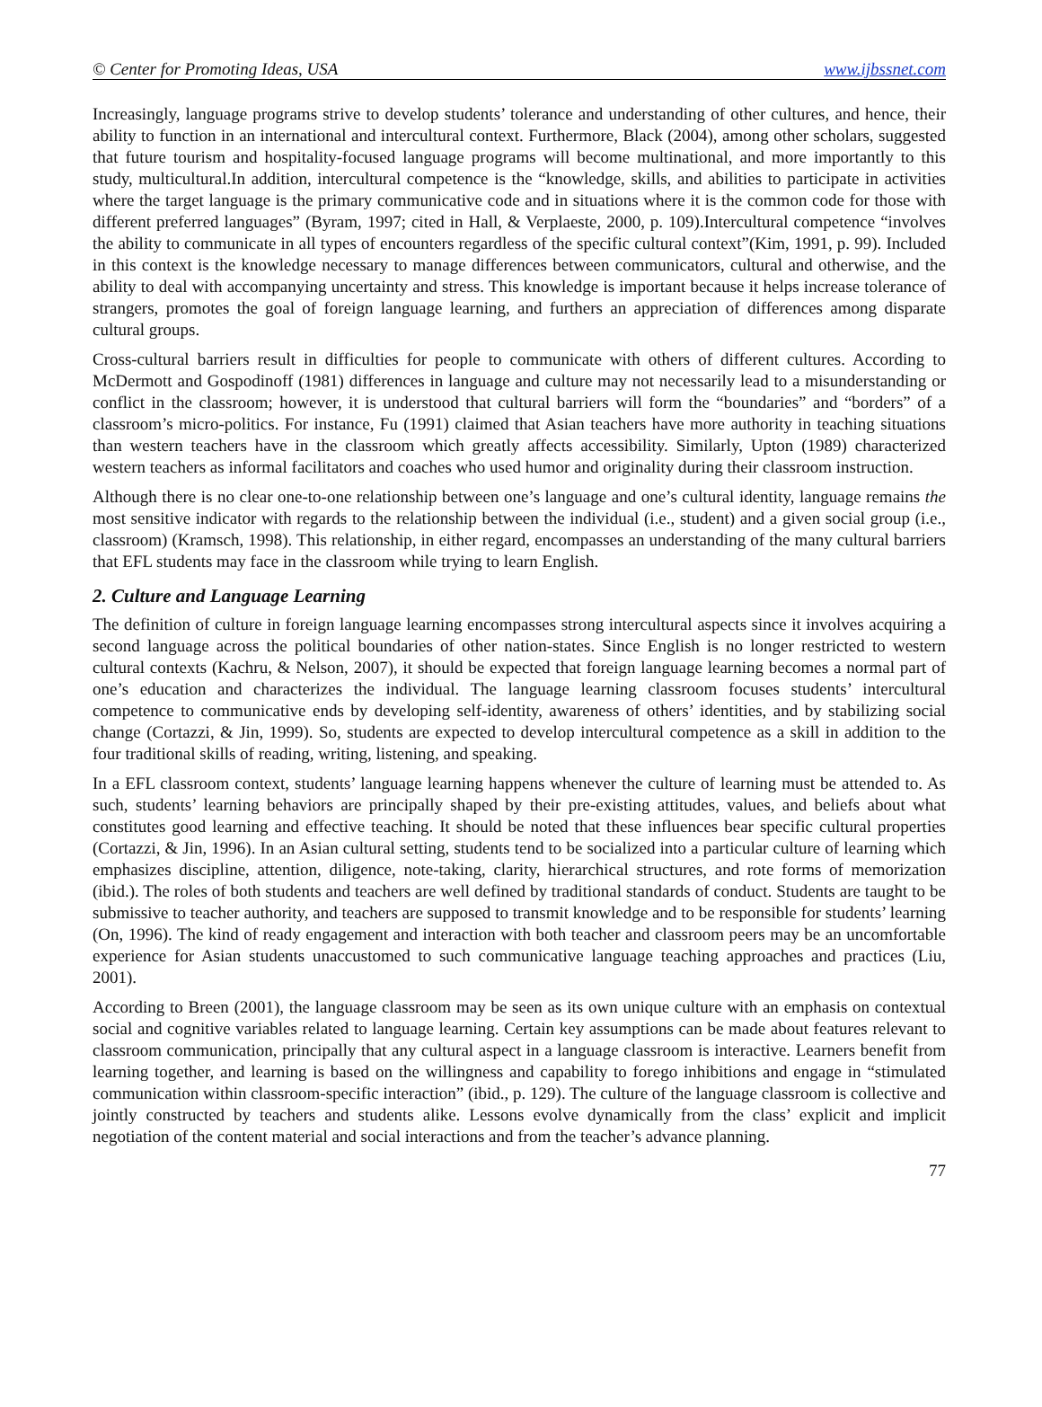© Center for Promoting Ideas, USA www.ijbssnet.com
Increasingly, language programs strive to develop students’ tolerance and understanding of other cultures, and hence, their ability to function in an international and intercultural context. Furthermore, Black (2004), among other scholars, suggested that future tourism and hospitality-focused language programs will become multinational, and more importantly to this study, multicultural.In addition, intercultural competence is the “knowledge, skills, and abilities to participate in activities where the target language is the primary communicative code and in situations where it is the common code for those with different preferred languages” (Byram, 1997; cited in Hall, & Verplaeste, 2000, p. 109).Intercultural competence “involves the ability to communicate in all types of encounters regardless of the specific cultural context”(Kim, 1991, p. 99). Included in this context is the knowledge necessary to manage differences between communicators, cultural and otherwise, and the ability to deal with accompanying uncertainty and stress. This knowledge is important because it helps increase tolerance of strangers, promotes the goal of foreign language learning, and furthers an appreciation of differences among disparate cultural groups.
Cross-cultural barriers result in difficulties for people to communicate with others of different cultures. According to McDermott and Gospodinoff (1981) differences in language and culture may not necessarily lead to a misunderstanding or conflict in the classroom; however, it is understood that cultural barriers will form the “boundaries” and “borders” of a classroom’s micro-politics. For instance, Fu (1991) claimed that Asian teachers have more authority in teaching situations than western teachers have in the classroom which greatly affects accessibility. Similarly, Upton (1989) characterized western teachers as informal facilitators and coaches who used humor and originality during their classroom instruction.
Although there is no clear one-to-one relationship between one’s language and one’s cultural identity, language remains the most sensitive indicator with regards to the relationship between the individual (i.e., student) and a given social group (i.e., classroom) (Kramsch, 1998). This relationship, in either regard, encompasses an understanding of the many cultural barriers that EFL students may face in the classroom while trying to learn English.
2. Culture and Language Learning
The definition of culture in foreign language learning encompasses strong intercultural aspects since it involves acquiring a second language across the political boundaries of other nation-states. Since English is no longer restricted to western cultural contexts (Kachru, & Nelson, 2007), it should be expected that foreign language learning becomes a normal part of one’s education and characterizes the individual. The language learning classroom focuses students’ intercultural competence to communicative ends by developing self-identity, awareness of others’ identities, and by stabilizing social change (Cortazzi, & Jin, 1999). So, students are expected to develop intercultural competence as a skill in addition to the four traditional skills of reading, writing, listening, and speaking.
In a EFL classroom context, students’ language learning happens whenever the culture of learning must be attended to. As such, students’ learning behaviors are principally shaped by their pre-existing attitudes, values, and beliefs about what constitutes good learning and effective teaching. It should be noted that these influences bear specific cultural properties (Cortazzi, & Jin, 1996). In an Asian cultural setting, students tend to be socialized into a particular culture of learning which emphasizes discipline, attention, diligence, note-taking, clarity, hierarchical structures, and rote forms of memorization (ibid.). The roles of both students and teachers are well defined by traditional standards of conduct. Students are taught to be submissive to teacher authority, and teachers are supposed to transmit knowledge and to be responsible for students’ learning (On, 1996). The kind of ready engagement and interaction with both teacher and classroom peers may be an uncomfortable experience for Asian students unaccustomed to such communicative language teaching approaches and practices (Liu, 2001).
According to Breen (2001), the language classroom may be seen as its own unique culture with an emphasis on contextual social and cognitive variables related to language learning. Certain key assumptions can be made about features relevant to classroom communication, principally that any cultural aspect in a language classroom is interactive. Learners benefit from learning together, and learning is based on the willingness and capability to forego inhibitions and engage in “stimulated communication within classroom-specific interaction” (ibid., p. 129). The culture of the language classroom is collective and jointly constructed by teachers and students alike. Lessons evolve dynamically from the class’ explicit and implicit negotiation of the content material and social interactions and from the teacher’s advance planning.
77